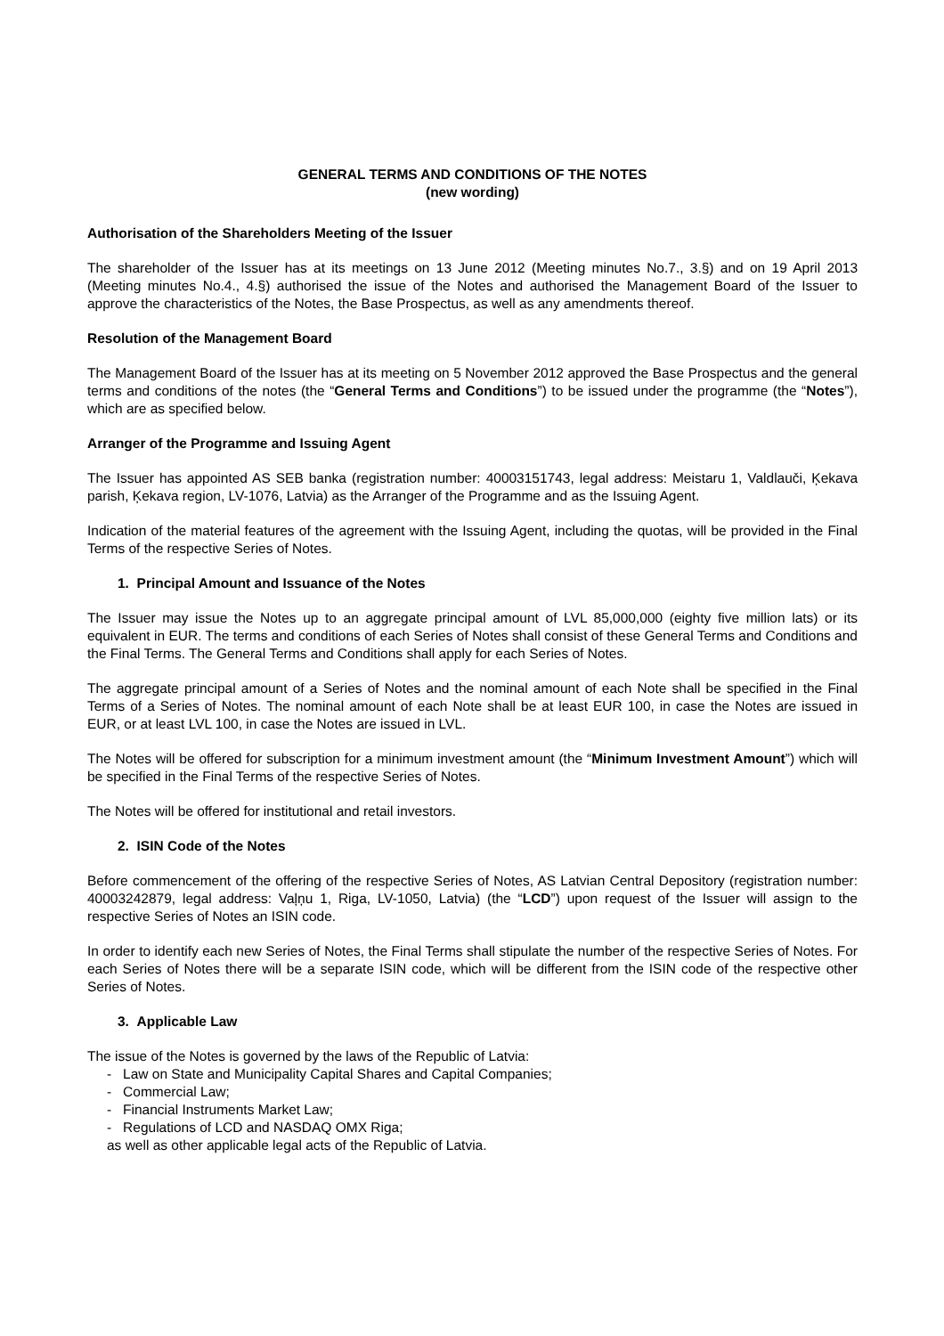GENERAL TERMS AND CONDITIONS OF THE NOTES
(new wording)
Authorisation of the Shareholders Meeting of the Issuer
The shareholder of the Issuer has at its meetings on 13 June 2012 (Meeting minutes No.7., 3.§) and on 19 April 2013 (Meeting minutes No.4., 4.§) authorised the issue of the Notes and authorised the Management Board of the Issuer to approve the characteristics of the Notes, the Base Prospectus, as well as any amendments thereof.
Resolution of the Management Board
The Management Board of the Issuer has at its meeting on 5 November 2012 approved the Base Prospectus and the general terms and conditions of the notes (the “General Terms and Conditions”) to be issued under the programme (the “Notes”), which are as specified below.
Arranger of the Programme and Issuing Agent
The Issuer has appointed AS SEB banka (registration number: 40003151743, legal address: Meistaru 1, Valdlauči, Ķekava parish, Ķekava region, LV-1076, Latvia) as the Arranger of the Programme and as the Issuing Agent.
Indication of the material features of the agreement with the Issuing Agent, including the quotas, will be provided in the Final Terms of the respective Series of Notes.
1. Principal Amount and Issuance of the Notes
The Issuer may issue the Notes up to an aggregate principal amount of LVL 85,000,000 (eighty five million lats) or its equivalent in EUR. The terms and conditions of each Series of Notes shall consist of these General Terms and Conditions and the Final Terms. The General Terms and Conditions shall apply for each Series of Notes.
The aggregate principal amount of a Series of Notes and the nominal amount of each Note shall be specified in the Final Terms of a Series of Notes. The nominal amount of each Note shall be at least EUR 100, in case the Notes are issued in EUR, or at least LVL 100, in case the Notes are issued in LVL.
The Notes will be offered for subscription for a minimum investment amount (the “Minimum Investment Amount”) which will be specified in the Final Terms of the respective Series of Notes.
The Notes will be offered for institutional and retail investors.
2. ISIN Code of the Notes
Before commencement of the offering of the respective Series of Notes, AS Latvian Central Depository (registration number: 40003242879, legal address: Vaļņu 1, Riga, LV-1050, Latvia) (the “LCD”) upon request of the Issuer will assign to the respective Series of Notes an ISIN code.
In order to identify each new Series of Notes, the Final Terms shall stipulate the number of the respective Series of Notes. For each Series of Notes there will be a separate ISIN code, which will be different from the ISIN code of the respective other Series of Notes.
3. Applicable Law
The issue of the Notes is governed by the laws of the Republic of Latvia:
- Law on State and Municipality Capital Shares and Capital Companies;
- Commercial Law;
- Financial Instruments Market Law;
- Regulations of LCD and NASDAQ OMX Riga;
as well as other applicable legal acts of the Republic of Latvia.